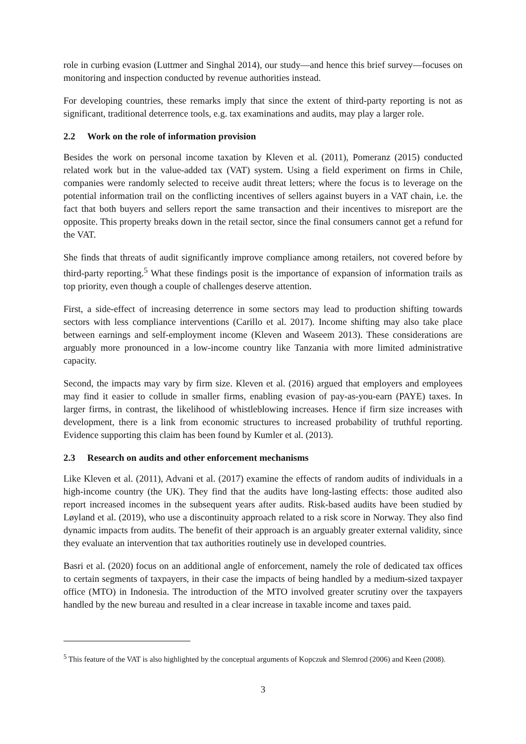role in curbing evasion (Luttmer and Singhal 2014), our study—and hence this brief survey—focuses on monitoring and inspection conducted by revenue authorities instead.
For developing countries, these remarks imply that since the extent of third-party reporting is not as significant, traditional deterrence tools, e.g. tax examinations and audits, may play a larger role.
2.2 Work on the role of information provision
Besides the work on personal income taxation by Kleven et al. (2011), Pomeranz (2015) conducted related work but in the value-added tax (VAT) system. Using a field experiment on firms in Chile, companies were randomly selected to receive audit threat letters; where the focus is to leverage on the potential information trail on the conflicting incentives of sellers against buyers in a VAT chain, i.e. the fact that both buyers and sellers report the same transaction and their incentives to misreport are the opposite. This property breaks down in the retail sector, since the final consumers cannot get a refund for the VAT.
She finds that threats of audit significantly improve compliance among retailers, not covered before by third-party reporting.<sup>5</sup> What these findings posit is the importance of expansion of information trails as top priority, even though a couple of challenges deserve attention.
First, a side-effect of increasing deterrence in some sectors may lead to production shifting towards sectors with less compliance interventions (Carillo et al. 2017). Income shifting may also take place between earnings and self-employment income (Kleven and Waseem 2013). These considerations are arguably more pronounced in a low-income country like Tanzania with more limited administrative capacity.
Second, the impacts may vary by firm size. Kleven et al. (2016) argued that employers and employees may find it easier to collude in smaller firms, enabling evasion of pay-as-you-earn (PAYE) taxes. In larger firms, in contrast, the likelihood of whistleblowing increases. Hence if firm size increases with development, there is a link from economic structures to increased probability of truthful reporting. Evidence supporting this claim has been found by Kumler et al. (2013).
2.3 Research on audits and other enforcement mechanisms
Like Kleven et al. (2011), Advani et al. (2017) examine the effects of random audits of individuals in a high-income country (the UK). They find that the audits have long-lasting effects: those audited also report increased incomes in the subsequent years after audits. Risk-based audits have been studied by Løyland et al. (2019), who use a discontinuity approach related to a risk score in Norway. They also find dynamic impacts from audits. The benefit of their approach is an arguably greater external validity, since they evaluate an intervention that tax authorities routinely use in developed countries.
Basri et al. (2020) focus on an additional angle of enforcement, namely the role of dedicated tax offices to certain segments of taxpayers, in their case the impacts of being handled by a medium-sized taxpayer office (MTO) in Indonesia. The introduction of the MTO involved greater scrutiny over the taxpayers handled by the new bureau and resulted in a clear increase in taxable income and taxes paid.
<sup>5</sup> This feature of the VAT is also highlighted by the conceptual arguments of Kopczuk and Slemrod (2006) and Keen (2008).
3